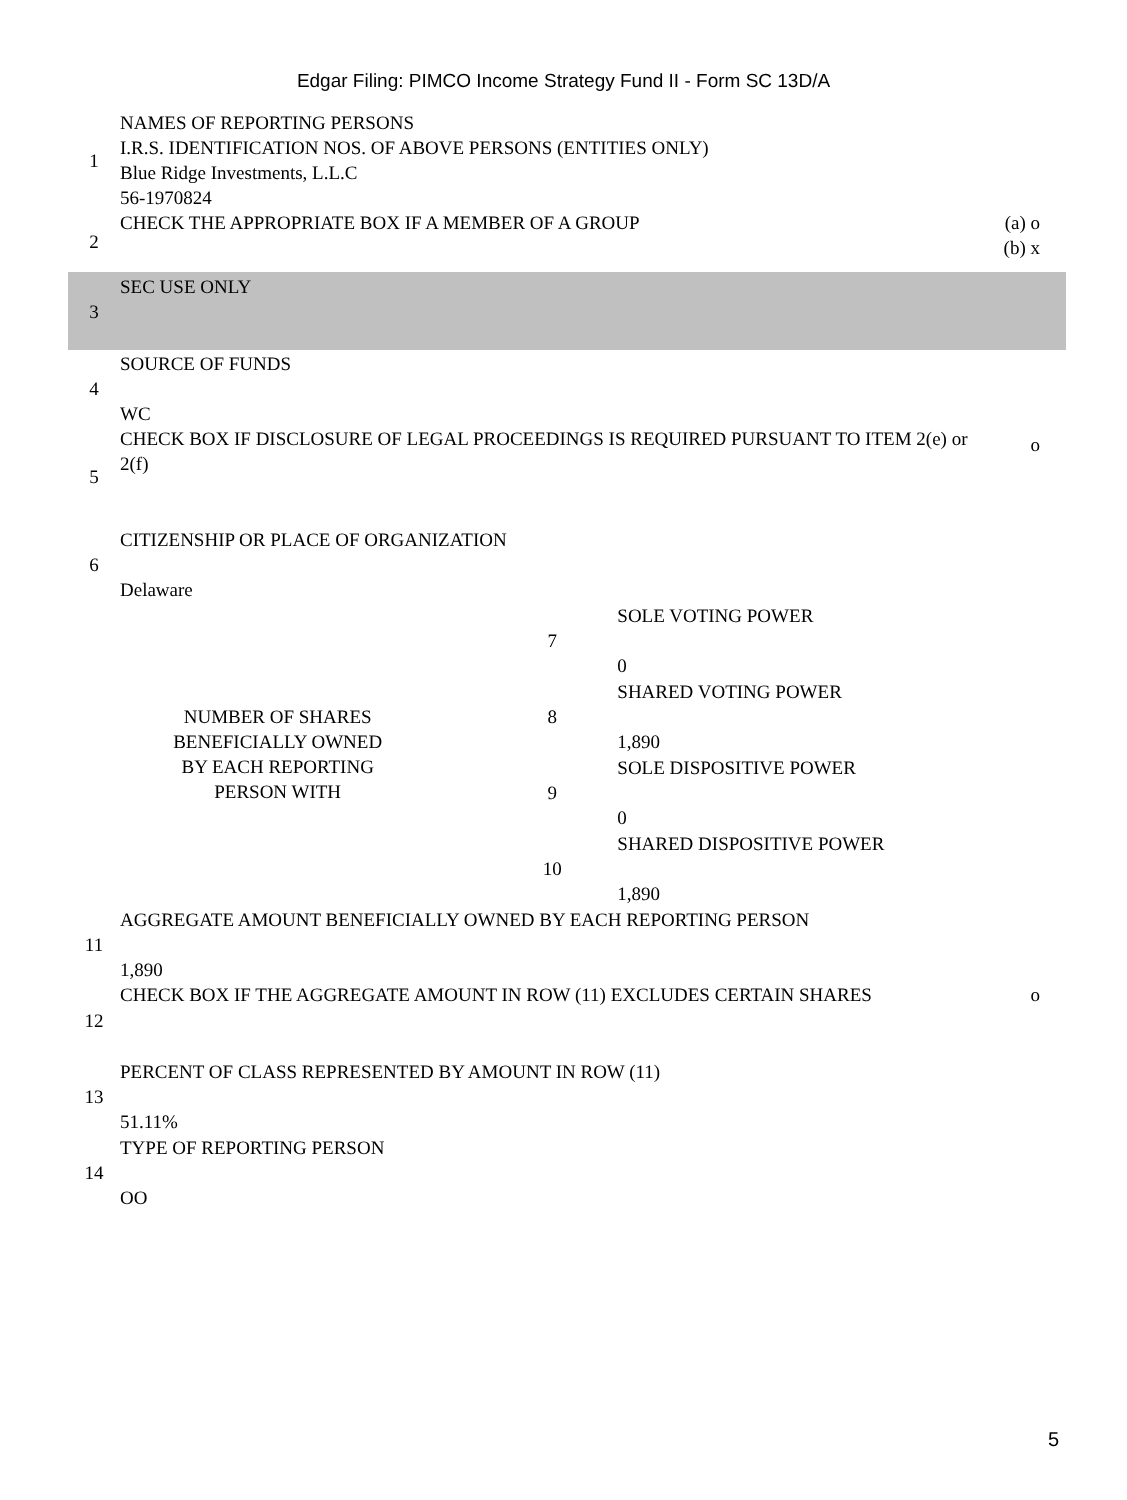Edgar Filing: PIMCO Income Strategy Fund II - Form SC 13D/A
| 1 | NAMES OF REPORTING PERSONS I.R.S. IDENTIFICATION NOS. OF ABOVE PERSONS (ENTITIES ONLY) Blue Ridge Investments, L.L.C 56-1970824 | | | |
| 2 | CHECK THE APPROPRIATE BOX IF A MEMBER OF A GROUP | | | (a) o (b) x |
| 3 | SEC USE ONLY | | | |
| 4 | SOURCE OF FUNDS WC | | | |
| 5 | CHECK BOX IF DISCLOSURE OF LEGAL PROCEEDINGS IS REQUIRED PURSUANT TO ITEM 2(e) or 2(f) | | | o |
| 6 | CITIZENSHIP OR PLACE OF ORGANIZATION Delaware | | | |
| NUMBER OF SHARES BENEFICIALLY OWNED BY EACH REPORTING PERSON WITH | | 7 | SOLE VOTING POWER 0 | |
| | | 8 | SHARED VOTING POWER 1,890 | |
| | | 9 | SOLE DISPOSITIVE POWER 0 | |
| | | 10 | SHARED DISPOSITIVE POWER 1,890 | |
| 11 | AGGREGATE AMOUNT BENEFICIALLY OWNED BY EACH REPORTING PERSON 1,890 | | | |
| 12 | CHECK BOX IF THE AGGREGATE AMOUNT IN ROW (11) EXCLUDES CERTAIN SHARES | | | o |
| 13 | PERCENT OF CLASS REPRESENTED BY AMOUNT IN ROW (11) 51.11% | | | |
| 14 | TYPE OF REPORTING PERSON OO | | | |
5